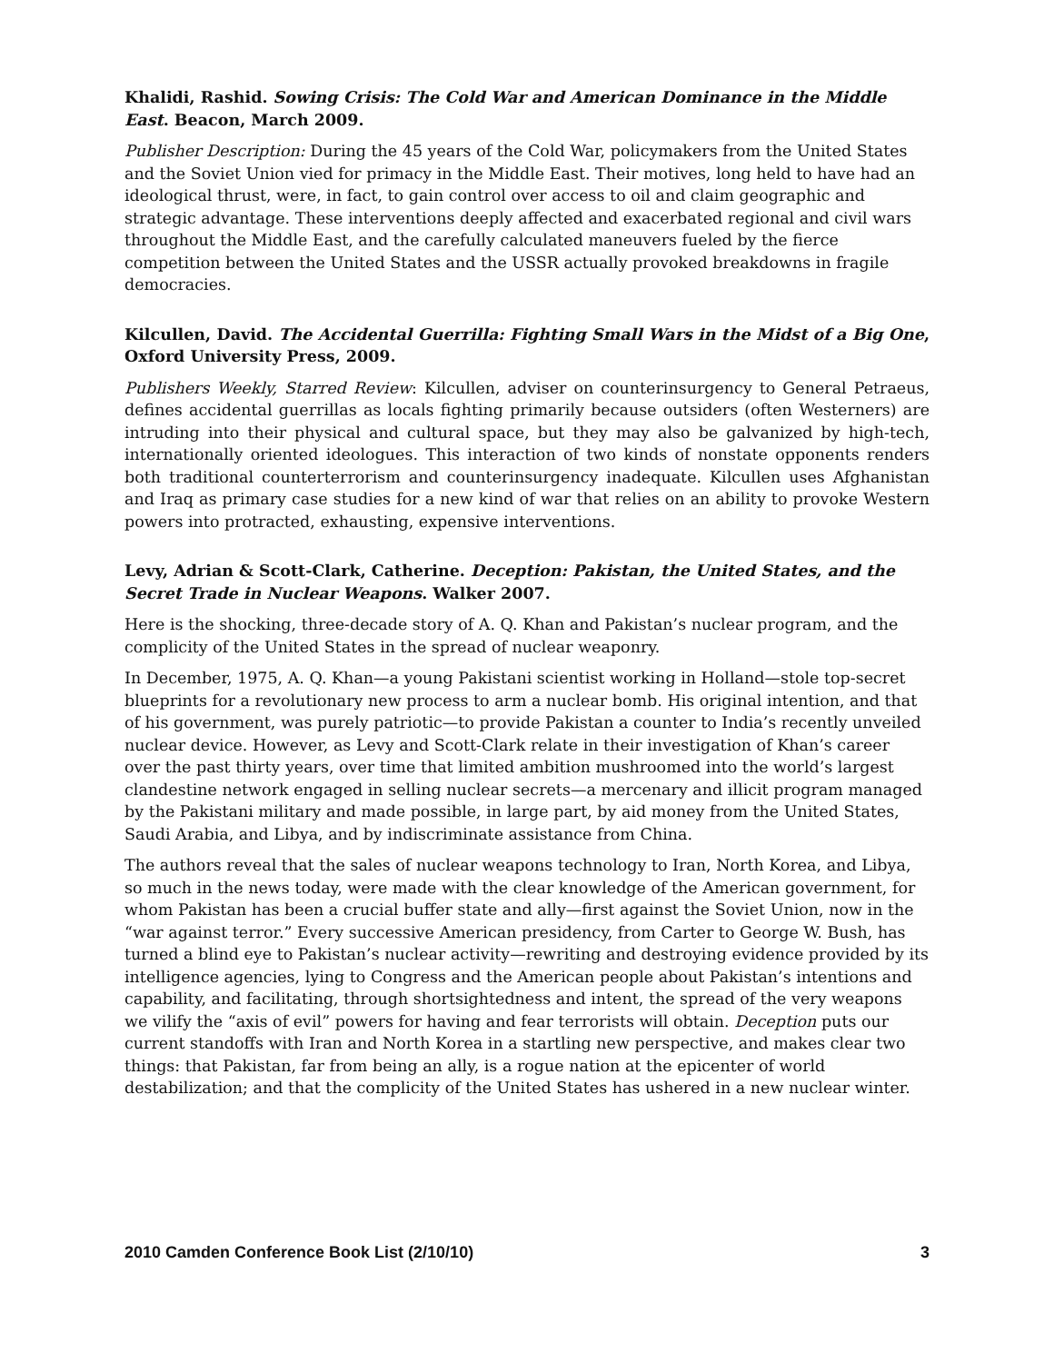Khalidi, Rashid. Sowing Crisis: The Cold War and American Dominance in the Middle East. Beacon, March 2009.
Publisher Description: During the 45 years of the Cold War, policymakers from the United States and the Soviet Union vied for primacy in the Middle East. Their motives, long held to have had an ideological thrust, were, in fact, to gain control over access to oil and claim geographic and strategic advantage. These interventions deeply affected and exacerbated regional and civil wars throughout the Middle East, and the carefully calculated maneuvers fueled by the fierce competition between the United States and the USSR actually provoked breakdowns in fragile democracies.
Kilcullen, David. The Accidental Guerrilla: Fighting Small Wars in the Midst of a Big One, Oxford University Press, 2009.
Publishers Weekly, Starred Review: Kilcullen, adviser on counterinsurgency to General Petraeus, defines accidental guerrillas as locals fighting primarily because outsiders (often Westerners) are intruding into their physical and cultural space, but they may also be galvanized by high-tech, internationally oriented ideologues. This interaction of two kinds of nonstate opponents renders both traditional counterterrorism and counterinsurgency inadequate. Kilcullen uses Afghanistan and Iraq as primary case studies for a new kind of war that relies on an ability to provoke Western powers into protracted, exhausting, expensive interventions.
Levy, Adrian & Scott-Clark, Catherine. Deception: Pakistan, the United States, and the Secret Trade in Nuclear Weapons. Walker 2007.
Here is the shocking, three-decade story of A. Q. Khan and Pakistan’s nuclear program, and the complicity of the United States in the spread of nuclear weaponry.
In December, 1975, A. Q. Khan—a young Pakistani scientist working in Holland—stole top-secret blueprints for a revolutionary new process to arm a nuclear bomb. His original intention, and that of his government, was purely patriotic—to provide Pakistan a counter to India’s recently unveiled nuclear device. However, as Levy and Scott-Clark relate in their investigation of Khan’s career over the past thirty years, over time that limited ambition mushroomed into the world’s largest clandestine network engaged in selling nuclear secrets—a mercenary and illicit program managed by the Pakistani military and made possible, in large part, by aid money from the United States, Saudi Arabia, and Libya, and by indiscriminate assistance from China.
The authors reveal that the sales of nuclear weapons technology to Iran, North Korea, and Libya, so much in the news today, were made with the clear knowledge of the American government, for whom Pakistan has been a crucial buffer state and ally—first against the Soviet Union, now in the “war against terror.” Every successive American presidency, from Carter to George W. Bush, has turned a blind eye to Pakistan’s nuclear activity—rewriting and destroying evidence provided by its intelligence agencies, lying to Congress and the American people about Pakistan’s intentions and capability, and facilitating, through shortsightedness and intent, the spread of the very weapons we vilify the “axis of evil” powers for having and fear terrorists will obtain. Deception puts our current standoffs with Iran and North Korea in a startling new perspective, and makes clear two things: that Pakistan, far from being an ally, is a rogue nation at the epicenter of world destabilization; and that the complicity of the United States has ushered in a new nuclear winter.
2010 Camden Conference Book List (2/10/10) 3